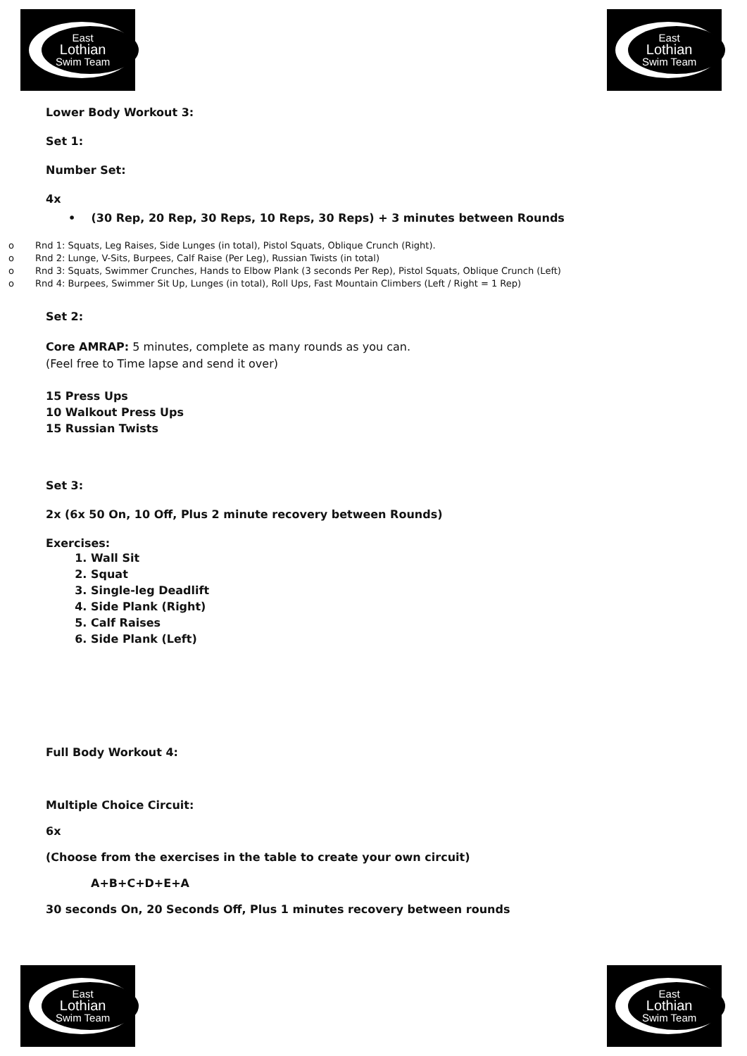East
Lothian
Swim Team
East
Lothian
Swim Team
Lower Body Workout 3:
Set 1:
Number Set:
4x
• (30 Rep, 20 Rep, 30 Reps, 10 Reps, 30 Reps) + 3 minutes between Rounds
o Rnd 1: Squats, Leg Raises, Side Lunges (in total), Pistol Squats, Oblique Crunch (Right).
o Rnd 2: Lunge, V-Sits, Burpees, Calf Raise (Per Leg), Russian Twists (in total)
o Rnd 3: Squats, Swimmer Crunches, Hands to Elbow Plank (3 seconds Per Rep), Pistol Squats, Oblique Crunch (Left)
o Rnd 4: Burpees, Swimmer Sit Up, Lunges (in total), Roll Ups, Fast Mountain Climbers (Left / Right = 1 Rep)
Set 2:
Core AMRAP: 5 minutes, complete as many rounds as you can.
(Feel free to Time lapse and send it over)
15 Press Ups
10 Walkout Press Ups
15 Russian Twists
Set 3:
2x (6x 50 On, 10 Off, Plus 2 minute recovery between Rounds)
Exercises:
1. Wall Sit
2. Squat
3. Single-leg Deadlift
4. Side Plank (Right)
5. Calf Raises
6. Side Plank (Left)
Full Body Workout 4:
Multiple Choice Circuit:
6x
(Choose from the exercises in the table to create your own circuit)
A+B+C+D+E+A
30 seconds On, 20 Seconds Off, Plus 1 minutes recovery between rounds
East
Lothian
Swim Team
East
Lothian
Swim Team